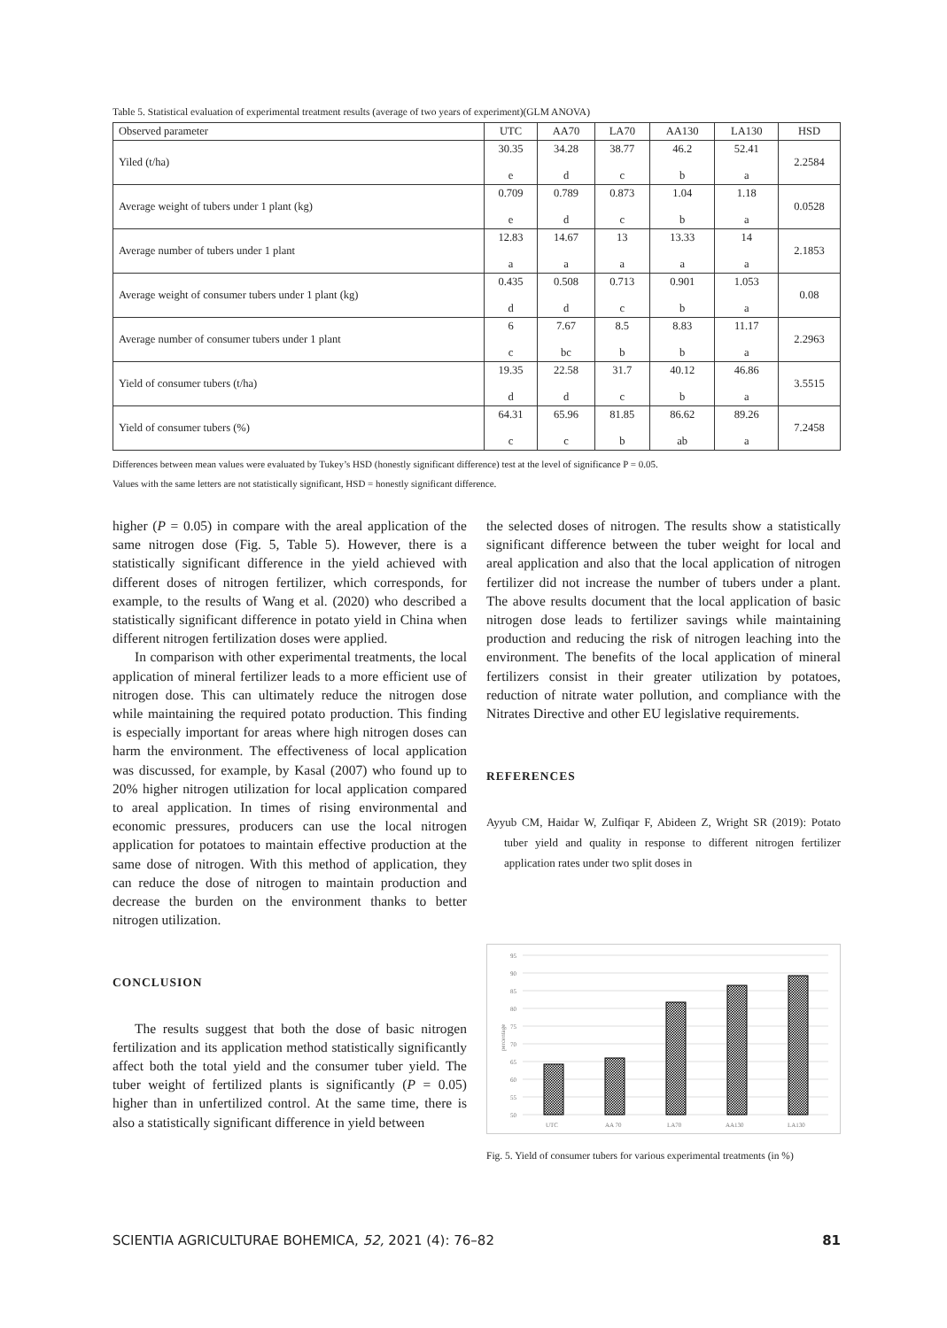Table 5. Statistical evaluation of experimental treatment results (average of two years of experiment)(GLM ANOVA)
| Observed parameter | UTC | AA70 | LA70 | AA130 | LA130 | HSD |
| --- | --- | --- | --- | --- | --- | --- |
| Yiled (t/ha) | 30.35 e | 34.28 d | 38.77 c | 46.2 b | 52.41 a | 2.2584 |
| Average weight of tubers under 1 plant (kg) | 0.709 e | 0.789 d | 0.873 c | 1.04 b | 1.18 a | 0.0528 |
| Average number of tubers under 1 plant | 12.83 a | 14.67 a | 13 a | 13.33 a | 14 a | 2.1853 |
| Average weight of consumer tubers under 1 plant (kg) | 0.435 d | 0.508 d | 0.713 c | 0.901 b | 1.053 a | 0.08 |
| Average number of consumer tubers under 1 plant | 6 c | 7.67 bc | 8.5 b | 8.83 b | 11.17 a | 2.2963 |
| Yield of consumer tubers (t/ha) | 19.35 d | 22.58 d | 31.7 c | 40.12 b | 46.86 a | 3.5515 |
| Yield of consumer tubers (%) | 64.31 c | 65.96 c | 81.85 b | 86.62 ab | 89.26 a | 7.2458 |
Differences between mean values were evaluated by Tukey’s HSD (honestly significant difference) test at the level of significance P = 0.05.
Values with the same letters are not statistically significant, HSD = honestly significant difference.
higher (P = 0.05) in compare with the areal application of the same nitrogen dose (Fig. 5, Table 5). However, there is a statistically significant difference in the yield achieved with different doses of nitrogen fertilizer, which corresponds, for example, to the results of Wang et al. (2020) who described a statistically significant difference in potato yield in China when different nitrogen fertilization doses were applied.
In comparison with other experimental treatments, the local application of mineral fertilizer leads to a more efficient use of nitrogen dose. This can ultimately reduce the nitrogen dose while maintaining the required potato production. This finding is especially important for areas where high nitrogen doses can harm the environment. The effectiveness of local application was discussed, for example, by Kasal (2007) who found up to 20% higher nitrogen utilization for local application compared to areal application. In times of rising environmental and economic pressures, producers can use the local nitrogen application for potatoes to maintain effective production at the same dose of nitrogen. With this method of application, they can reduce the dose of nitrogen to maintain production and decrease the burden on the environment thanks to better nitrogen utilization.
CONCLUSION
The results suggest that both the dose of basic nitrogen fertilization and its application method statistically significantly affect both the total yield and the consumer tuber yield. The tuber weight of fertilized plants is significantly (P = 0.05) higher than in unfertilized control. At the same time, there is also a statistically significant difference in yield between
the selected doses of nitrogen. The results show a statistically significant difference between the tuber weight for local and areal application and also that the local application of nitrogen fertilizer did not increase the number of tubers under a plant. The above results document that the local application of basic nitrogen dose leads to fertilizer savings while maintaining production and reducing the risk of nitrogen leaching into the environment. The benefits of the local application of mineral fertilizers consist in their greater utilization by potatoes, reduction of nitrate water pollution, and compliance with the Nitrates Directive and other EU legislative requirements.
REFERENCES
Ayyub CM, Haidar W, Zulfiqar F, Abideen Z, Wright SR (2019): Potato tuber yield and quality in response to different nitrogen fertilizer application rates under two split doses in
95
90
85
80
75
70
65
60
55
50
percentage
UTC
AA 70
LA70
AA130
LA130
Fig. 5. Yield of consumer tubers for various experimental treatments (in %)
SCIENTIA AGRICULTURAE BOHEMICA, 52, 2021 (4): 76–82 81